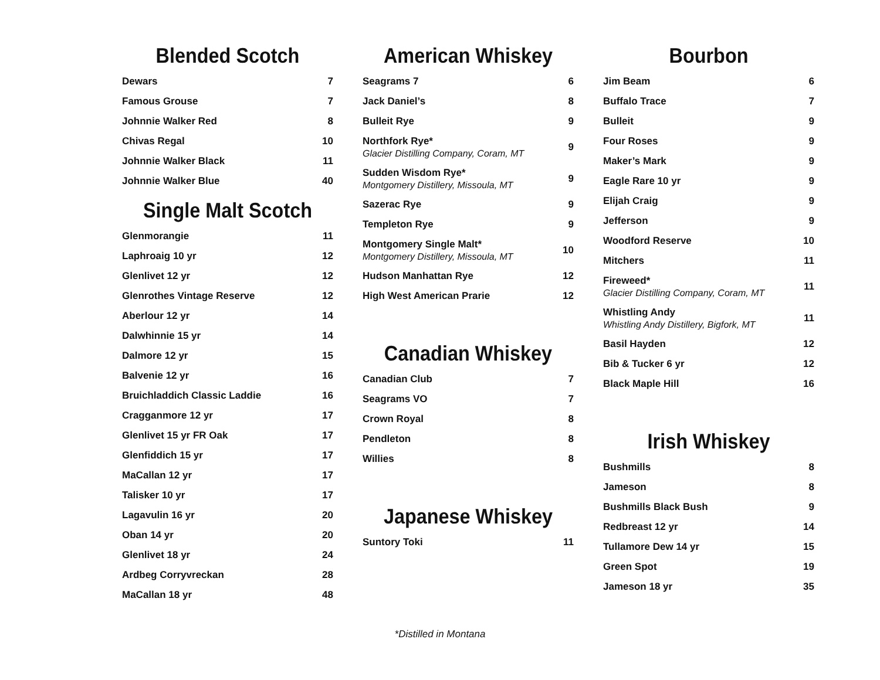Blended Scotch
| Dewars | 7 |
| Famous Grouse | 7 |
| Johnnie Walker Red | 8 |
| Chivas Regal | 10 |
| Johnnie Walker Black | 11 |
| Johnnie Walker Blue | 40 |
Single Malt Scotch
| Glenmorangie | 11 |
| Laphroaig 10 yr | 12 |
| Glenlivet 12 yr | 12 |
| Glenrothes Vintage Reserve | 12 |
| Aberlour 12 yr | 14 |
| Dalwhinnie 15 yr | 14 |
| Dalmore 12 yr | 15 |
| Balvenie 12 yr | 16 |
| Bruichladdich Classic Laddie | 16 |
| Cragganmore 12 yr | 17 |
| Glenlivet 15 yr FR Oak | 17 |
| Glenfiddich 15 yr | 17 |
| MaCallan 12 yr | 17 |
| Talisker 10 yr | 17 |
| Lagavulin 16 yr | 20 |
| Oban 14 yr | 20 |
| Glenlivet 18 yr | 24 |
| Ardbeg Corryvreckan | 28 |
| MaCallan 18 yr | 48 |
American Whiskey
| Seagrams 7 | 6 |
| Jack Daniel’s | 8 |
| Bulleit Rye | 9 |
| Northfork Rye* Glacier Distilling Company, Coram, MT | 9 |
| Sudden Wisdom Rye* Montgomery Distillery, Missoula, MT | 9 |
| Sazerac Rye | 9 |
| Templeton Rye | 9 |
| Montgomery Single Malt* Montgomery Distillery, Missoula, MT | 10 |
| Hudson Manhattan Rye | 12 |
| High West American Prarie | 12 |
Canadian Whiskey
| Canadian Club | 7 |
| Seagrams VO | 7 |
| Crown Royal | 8 |
| Pendleton | 8 |
| Willies | 8 |
Japanese Whiskey
| Suntory Toki | 11 |
Bourbon
| Jim Beam | 6 |
| Buffalo Trace | 7 |
| Bulleit | 9 |
| Four Roses | 9 |
| Maker’s Mark | 9 |
| Eagle Rare 10 yr | 9 |
| Elijah Craig | 9 |
| Jefferson | 9 |
| Woodford Reserve | 10 |
| Mitchers | 11 |
| Fireweed* Glacier Distilling Company, Coram, MT | 11 |
| Whistling Andy Whistling Andy Distillery, Bigfork, MT | 11 |
| Basil Hayden | 12 |
| Bib & Tucker 6 yr | 12 |
| Black Maple Hill | 16 |
Irish Whiskey
| Bushmills | 8 |
| Jameson | 8 |
| Bushmills Black Bush | 9 |
| Redbreast 12 yr | 14 |
| Tullamore Dew 14 yr | 15 |
| Green Spot | 19 |
| Jameson 18 yr | 35 |
*Distilled in Montana